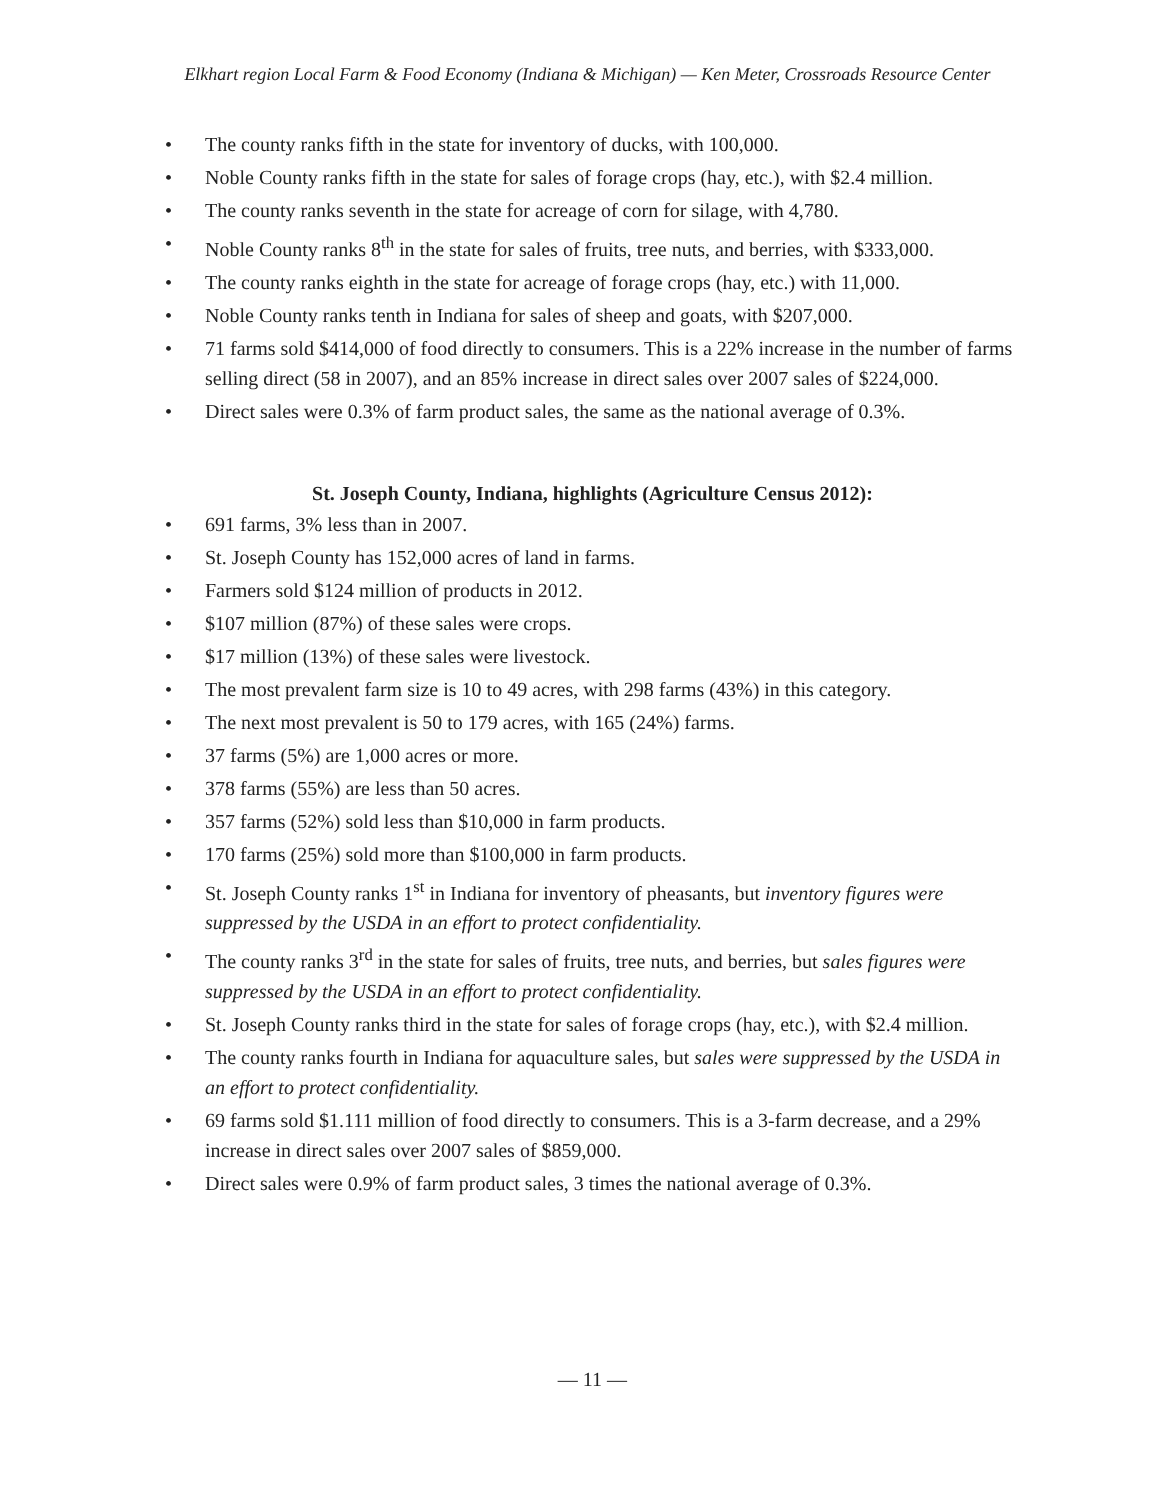Elkhart region Local Farm & Food Economy (Indiana & Michigan) — Ken Meter, Crossroads Resource Center
• The county ranks fifth in the state for inventory of ducks, with 100,000.
• Noble County ranks fifth in the state for sales of forage crops (hay, etc.), with $2.4 million.
• The county ranks seventh in the state for acreage of corn for silage, with 4,780.
• Noble County ranks 8<sup>th</sup> in the state for sales of fruits, tree nuts, and berries, with $333,000.
• The county ranks eighth in the state for acreage of forage crops (hay, etc.) with 11,000.
• Noble County ranks tenth in Indiana for sales of sheep and goats, with $207,000.
• 71 farms sold $414,000 of food directly to consumers. This is a 22% increase in the number of farms selling direct (58 in 2007), and an 85% increase in direct sales over 2007 sales of $224,000.
• Direct sales were 0.3% of farm product sales, the same as the national average of 0.3%.
St. Joseph County, Indiana, highlights (Agriculture Census 2012):
• 691 farms, 3% less than in 2007.
• St. Joseph County has 152,000 acres of land in farms.
• Farmers sold $124 million of products in 2012.
• $107 million (87%) of these sales were crops.
• $17 million (13%) of these sales were livestock.
• The most prevalent farm size is 10 to 49 acres, with 298 farms (43%) in this category.
• The next most prevalent is 50 to 179 acres, with 165 (24%) farms.
• 37 farms (5%) are 1,000 acres or more.
• 378 farms (55%) are less than 50 acres.
• 357 farms (52%) sold less than $10,000 in farm products.
• 170 farms (25%) sold more than $100,000 in farm products.
• St. Joseph County ranks 1<sup>st</sup> in Indiana for inventory of pheasants, but inventory figures were suppressed by the USDA in an effort to protect confidentiality.
• The county ranks 3<sup>rd</sup> in the state for sales of fruits, tree nuts, and berries, but sales figures were suppressed by the USDA in an effort to protect confidentiality.
• St. Joseph County ranks third in the state for sales of forage crops (hay, etc.), with $2.4 million.
• The county ranks fourth in Indiana for aquaculture sales, but sales were suppressed by the USDA in an effort to protect confidentiality.
• 69 farms sold $1.111 million of food directly to consumers. This is a 3-farm decrease, and a 29% increase in direct sales over 2007 sales of $859,000.
• Direct sales were 0.9% of farm product sales, 3 times the national average of 0.3%.
— 11 —